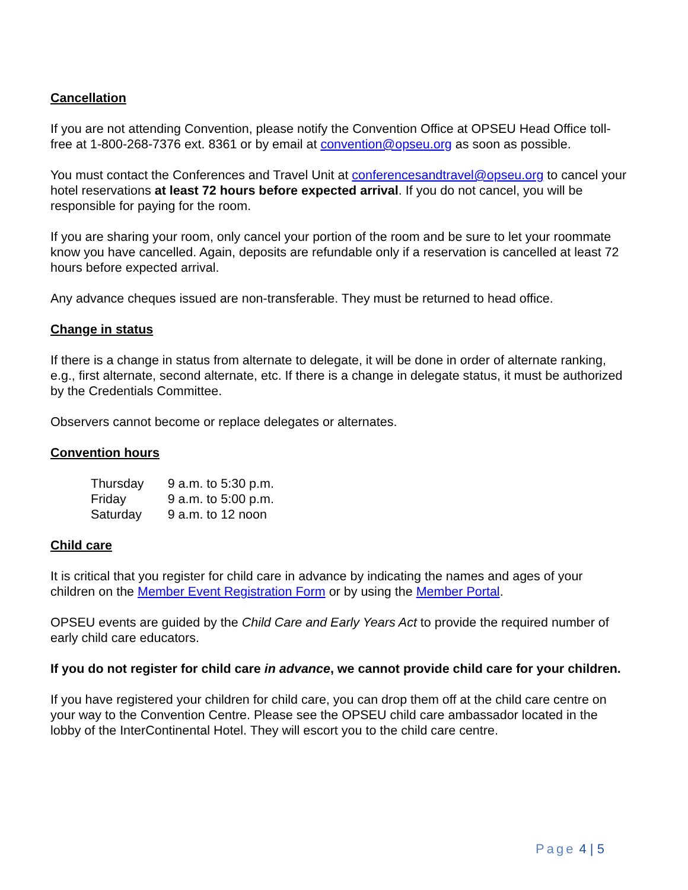Cancellation
If you are not attending Convention, please notify the Convention Office at OPSEU Head Office toll-free at 1-800-268-7376 ext. 8361 or by email at convention@opseu.org as soon as possible.
You must contact the Conferences and Travel Unit at conferencesandtravel@opseu.org to cancel your hotel reservations at least 72 hours before expected arrival. If you do not cancel, you will be responsible for paying for the room.
If you are sharing your room, only cancel your portion of the room and be sure to let your roommate know you have cancelled. Again, deposits are refundable only if a reservation is cancelled at least 72 hours before expected arrival.
Any advance cheques issued are non-transferable. They must be returned to head office.
Change in status
If there is a change in status from alternate to delegate, it will be done in order of alternate ranking, e.g., first alternate, second alternate, etc. If there is a change in delegate status, it must be authorized by the Credentials Committee.
Observers cannot become or replace delegates or alternates.
Convention hours
| Thursday | 9 a.m. to 5:30 p.m. |
| Friday | 9 a.m. to 5:00 p.m. |
| Saturday | 9 a.m. to 12 noon |
Child care
It is critical that you register for child care in advance by indicating the names and ages of your children on the Member Event Registration Form or by using the Member Portal.
OPSEU events are guided by the Child Care and Early Years Act to provide the required number of early child care educators.
If you do not register for child care in advance, we cannot provide child care for your children.
If you have registered your children for child care, you can drop them off at the child care centre on your way to the Convention Centre. Please see the OPSEU child care ambassador located in the lobby of the InterContinental Hotel. They will escort you to the child care centre.
Page 4 | 5